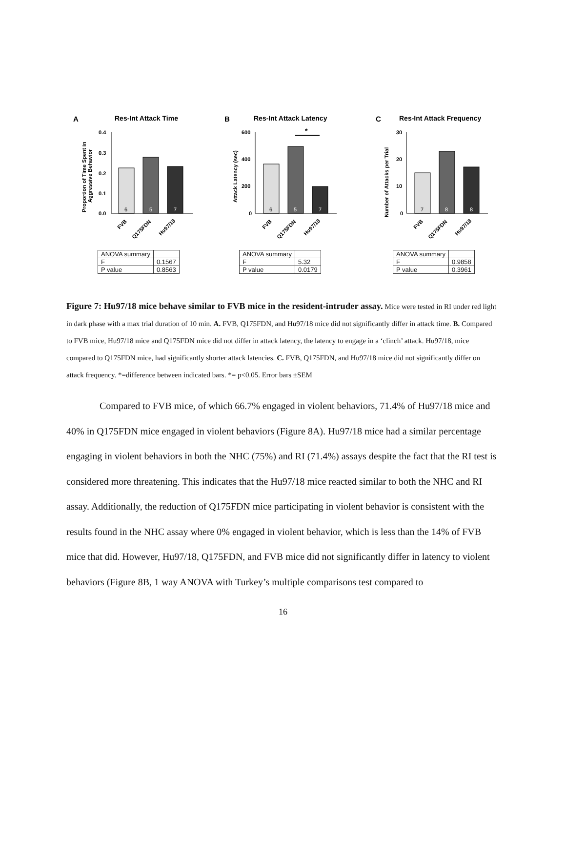A
Res-Int Attack Time
Proportion of Time Spent in
Aggressive Behavior
0.4
0.3
0.2
0.1
0.0
6
5
7
FVB
Q175FDN
Hu97/18
| ANOVA summary | |
| F | 0.1567 |
| P value | 0.8563 |
B
Res-Int Attack Latency
*
Attack Latency (sec)
600
400
200
0
6
5
7
FVB
Q175FDN
Hu97/18
| ANOVA summary | |
| F | 5.32 |
| P value | 0.0179 |
C
Res-Int Attack Frequency
Number of Attacks per Trial
30
20
10
0
7
8
8
FVB
Q175FDN
Hu97/18
| ANOVA summary | |
| F | 0.9858 |
| P value | 0.3961 |
Figure 7: Hu97/18 mice behave similar to FVB mice in the resident-intruder assay. Mice were tested in RI under red light in dark phase with a max trial duration of 10 min. A. FVB, Q175FDN, and Hu97/18 mice did not significantly differ in attack time. B. Compared to FVB mice, Hu97/18 mice and Q175FDN mice did not differ in attack latency, the latency to engage in a ‘clinch’ attack. Hu97/18, mice compared to Q175FDN mice, had significantly shorter attack latencies. C. FVB, Q175FDN, and Hu97/18 mice did not significantly differ on attack frequency. *=difference between indicated bars. *= p<0.05. Error bars ±SEM
Compared to FVB mice, of which 66.7% engaged in violent behaviors, 71.4% of Hu97/18 mice and 40% in Q175FDN mice engaged in violent behaviors (Figure 8A). Hu97/18 mice had a similar percentage engaging in violent behaviors in both the NHC (75%) and RI (71.4%) assays despite the fact that the RI test is considered more threatening. This indicates that the Hu97/18 mice reacted similar to both the NHC and RI assay. Additionally, the reduction of Q175FDN mice participating in violent behavior is consistent with the results found in the NHC assay where 0% engaged in violent behavior, which is less than the 14% of FVB mice that did. However, Hu97/18, Q175FDN, and FVB mice did not significantly differ in latency to violent behaviors (Figure 8B, 1 way ANOVA with Turkey’s multiple comparisons test compared to
16